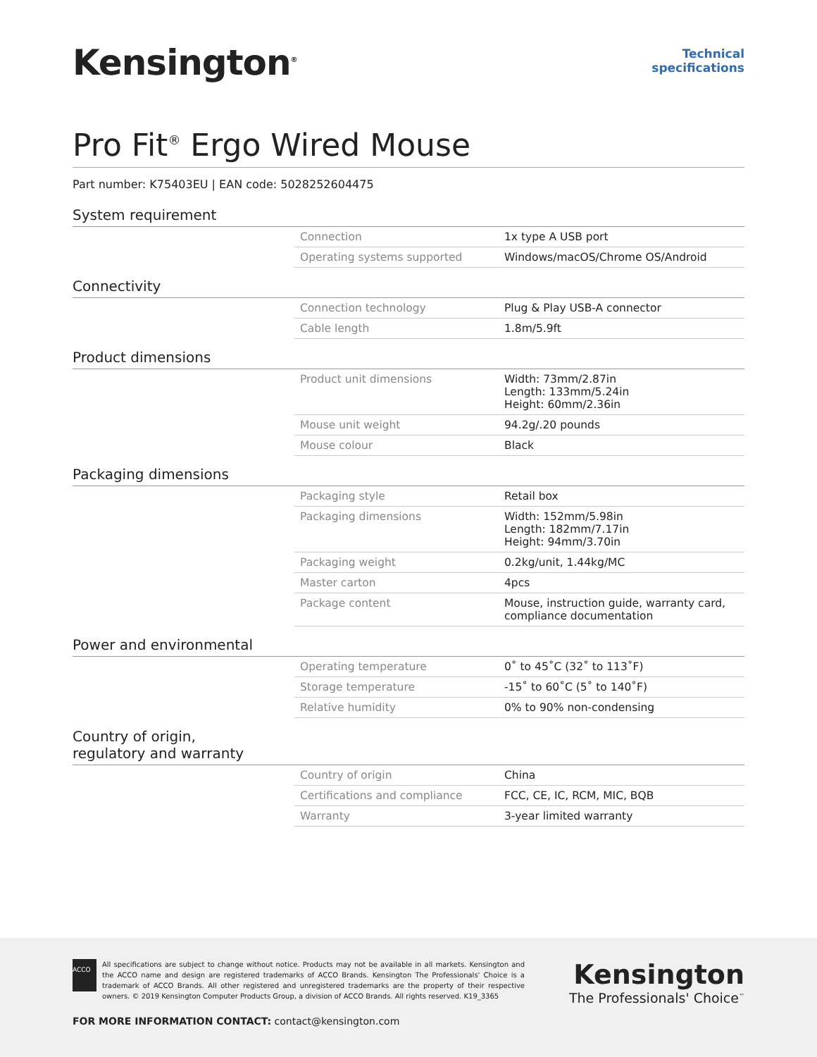Kensington<sup>®</sup>
Technical
specifications
Pro Fit<sup>®</sup> Ergo Wired Mouse
Part number: K75403EU | EAN code: 5028252604475
System requirement
| Connection | 1x type A USB port |
| Operating systems supported | Windows/macOS/Chrome OS/Android |
Connectivity
| Connection technology | Plug & Play USB-A connector |
| Cable length | 1.8m/5.9ft |
Product dimensions
| Product unit dimensions | Width: 73mm/2.87in Length: 133mm/5.24in Height: 60mm/2.36in |
| Mouse unit weight | 94.2g/.20 pounds |
| Mouse colour | Black |
Packaging dimensions
| Packaging style | Retail box |
| Packaging dimensions | Width: 152mm/5.98in Length: 182mm/7.17in Height: 94mm/3.70in |
| Packaging weight | 0.2kg/unit, 1.44kg/MC |
| Master carton | 4pcs |
| Package content | Mouse, instruction guide, warranty card, compliance documentation |
Power and environmental
| Operating temperature | 0˚ to 45˚C (32˚ to 113˚F) |
| Storage temperature | -15˚ to 60˚C (5˚ to 140˚F) |
| Relative humidity | 0% to 90% non-condensing |
Country of origin,
regulatory and warranty
| Country of origin | China |
| Certifications and compliance | FCC, CE, IC, RCM, MIC, BQB |
| Warranty | 3-year limited warranty |
ACCO
All specifications are subject to change without notice. Products may not be available in all markets. Kensington and the ACCO name and design are registered trademarks of ACCO Brands. Kensington The Professionals' Choice is a trademark of ACCO Brands. All other registered and unregistered trademarks are the property of their respective owners. © 2019 Kensington Computer Products Group, a division of ACCO Brands. All rights reserved. K19_3365
Kensington
The Professionals' Choice<sup>™</sup>
FOR MORE INFORMATION CONTACT: contact@kensington.com